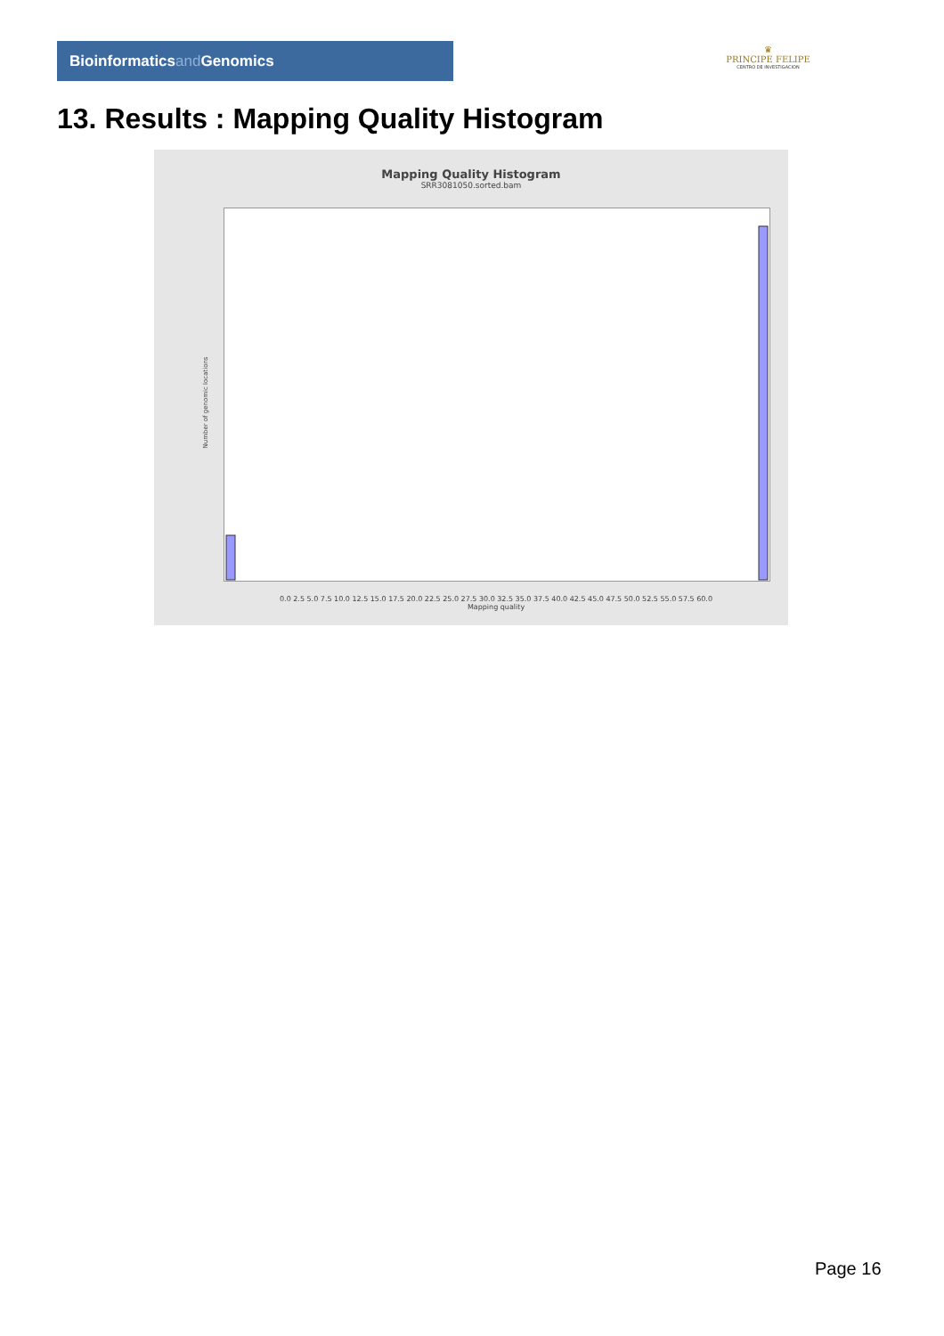Bioinformaticsand Genomics
♛
PRINCIPE FELIPE
CENTRO DE INVESTIGACION
13. Results : Mapping Quality Histogram
Mapping Quality Histogram
SRR3081050.sorted.bam
Number of genomic locations
0.0 2.5 5.0 7.5 10.0 12.5 15.0 17.5 20.0 22.5 25.0 27.5 30.0 32.5 35.0 37.5 40.0 42.5 45.0 47.5 50.0 52.5 55.0 57.5 60.0
Mapping quality
Page 16